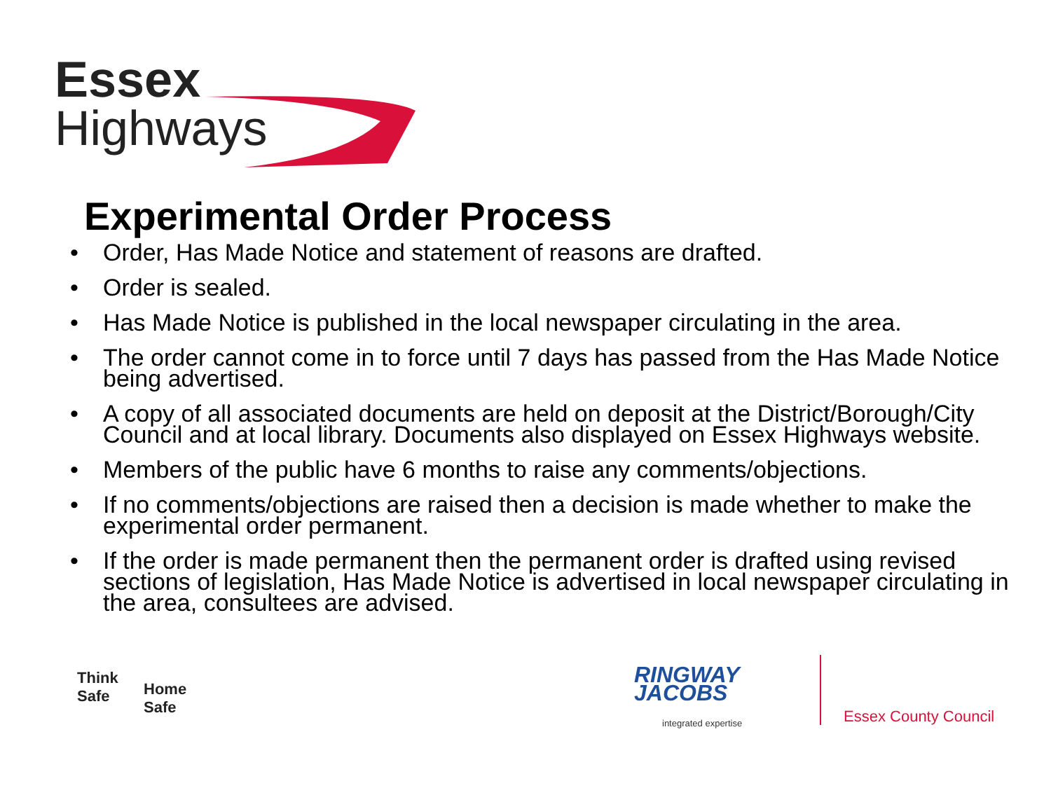Essex
Highways
Experimental Order Process
• Order, Has Made Notice and statement of reasons are drafted.
• Order is sealed.
• Has Made Notice is published in the local newspaper circulating in the area.
• The order cannot come in to force until 7 days has passed from the Has Made Notice being advertised.
• A copy of all associated documents are held on deposit at the District/Borough/City Council and at local library. Documents also displayed on Essex Highways website.
• Members of the public have 6 months to raise any comments/objections.
• If no comments/objections are raised then a decision is made whether to make the experimental order permanent.
• If the order is made permanent then the permanent order is drafted using revised sections of legislation, Has Made Notice is advertised in local newspaper circulating in the area, consultees are advised.
Think
Safe
Home
Safe
RINGWAY
JACOBS
integrated expertise
Essex County Council